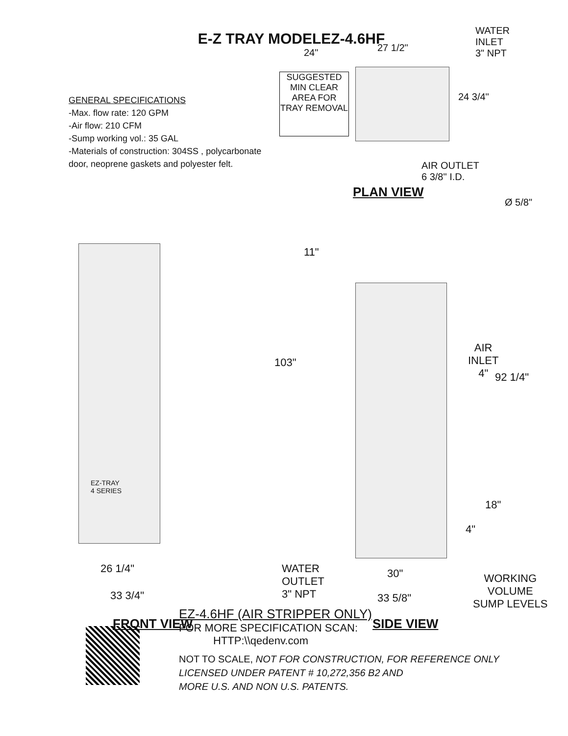E-Z TRAY MODELEZ-4.6HF
GENERAL SPECIFICATIONS
-Max. flow rate: 120 GPM
-Air flow: 210 CFM
-Sump working vol.: 35 GAL
-Materials of construction: 304SS , polycarbonate door, neoprene gaskets and polyester felt.
24" 27 1/2"
WATER
INLET
3" NPT
SUGGESTED MIN CLEAR AREA FOR TRAY REMOVAL
24 3/4"
AIR OUTLET
6 3/8" I.D.
Ø 5/8"
PLAN VIEW
EZ-TRAY
4 SERIES
26 1/4"
33 3/4"
FRONT VIEW
11"
103"
AIR
INLET
4"
92 1/4"
18"
4"
WATER
OUTLET
3" NPT
30"
WORKING
VOLUME
SUMP LEVELS
33 5/8"
SIDE VIEW
EZ-4.6HF (AIR STRIPPER ONLY)
FOR MORE SPECIFICATION SCAN:
HTTP:\\qedenv.com
NOT TO SCALE, NOT FOR CONSTRUCTION, FOR REFERENCE ONLY
LICENSED UNDER PATENT # 10,272,356 B2 AND
MORE U.S. AND NON U.S. PATENTS.